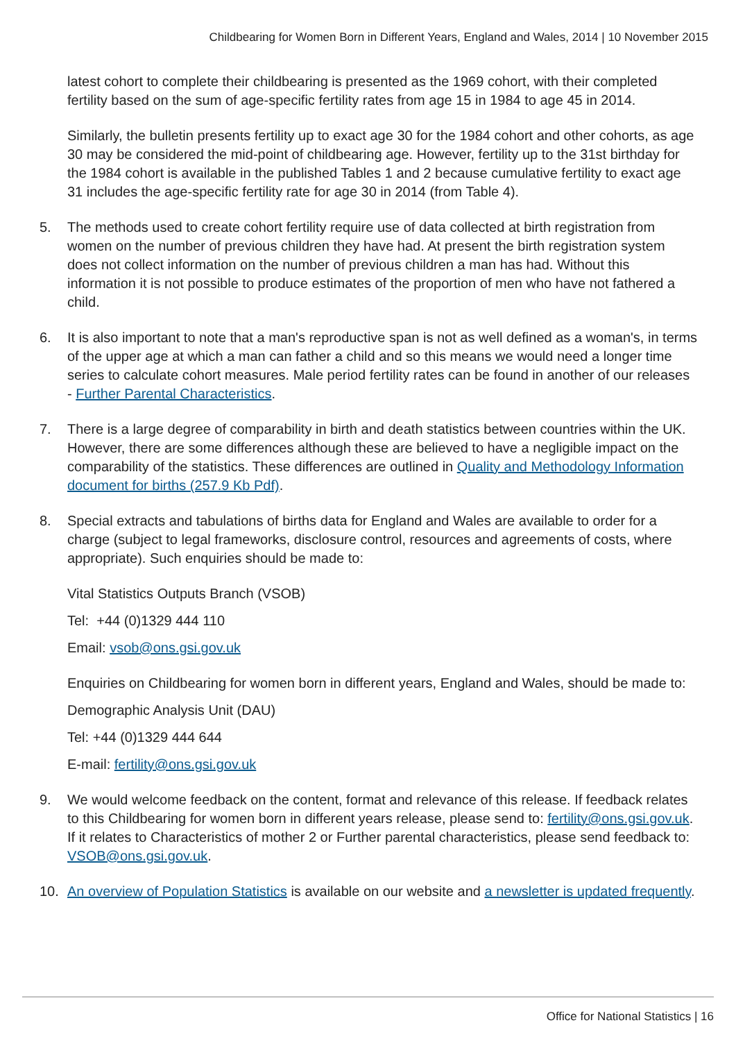Childbearing for Women Born in Different Years, England and Wales, 2014 | 10 November 2015
latest cohort to complete their childbearing is presented as the 1969 cohort, with their completed fertility based on the sum of age-specific fertility rates from age 15 in 1984 to age 45 in 2014.
Similarly, the bulletin presents fertility up to exact age 30 for the 1984 cohort and other cohorts, as age 30 may be considered the mid-point of childbearing age. However, fertility up to the 31st birthday for the 1984 cohort is available in the published Tables 1 and 2 because cumulative fertility to exact age 31 includes the age-specific fertility rate for age 30 in 2014 (from Table 4).
5. The methods used to create cohort fertility require use of data collected at birth registration from women on the number of previous children they have had. At present the birth registration system does not collect information on the number of previous children a man has had. Without this information it is not possible to produce estimates of the proportion of men who have not fathered a child.
6. It is also important to note that a man's reproductive span is not as well defined as a woman's, in terms of the upper age at which a man can father a child and so this means we would need a longer time series to calculate cohort measures. Male period fertility rates can be found in another of our releases - Further Parental Characteristics.
7. There is a large degree of comparability in birth and death statistics between countries within the UK. However, there are some differences although these are believed to have a negligible impact on the comparability of the statistics. These differences are outlined in Quality and Methodology Information document for births (257.9 Kb Pdf).
8. Special extracts and tabulations of births data for England and Wales are available to order for a charge (subject to legal frameworks, disclosure control, resources and agreements of costs, where appropriate). Such enquiries should be made to:
Vital Statistics Outputs Branch (VSOB)
Tel: +44 (0)1329 444 110
Email: vsob@ons.gsi.gov.uk
Enquiries on Childbearing for women born in different years, England and Wales, should be made to:
Demographic Analysis Unit (DAU)
Tel: +44 (0)1329 444 644
E-mail: fertility@ons.gsi.gov.uk
9. We would welcome feedback on the content, format and relevance of this release. If feedback relates to this Childbearing for women born in different years release, please send to: fertility@ons.gsi.gov.uk. If it relates to Characteristics of mother 2 or Further parental characteristics, please send feedback to: VSOB@ons.gsi.gov.uk.
10. An overview of Population Statistics is available on our website and a newsletter is updated frequently.
Office for National Statistics | 16